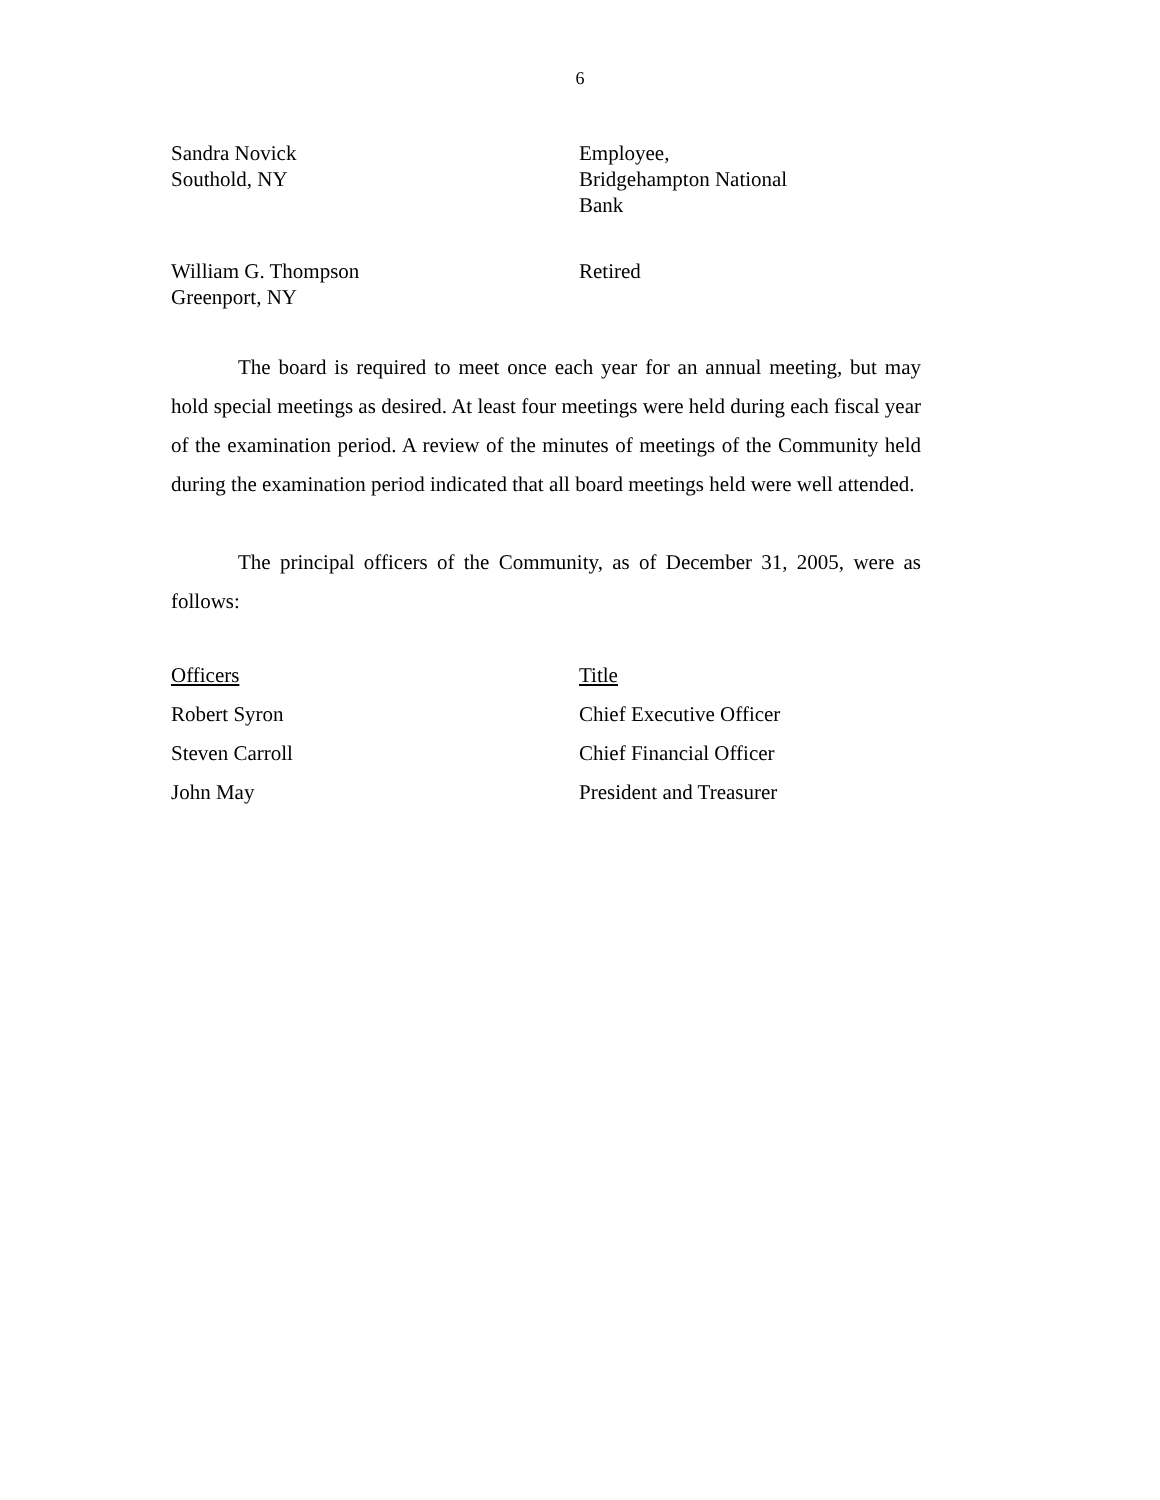6
| Sandra Novick Southold, NY | Employee, Bridgehampton National Bank |
| William G. Thompson Greenport, NY | Retired |
The board is required to meet once each year for an annual meeting, but may hold special meetings as desired. At least four meetings were held during each fiscal year of the examination period. A review of the minutes of meetings of the Community held during the examination period indicated that all board meetings held were well attended.
The principal officers of the Community, as of December 31, 2005, were as follows:
| Officers | Title |
| Robert Syron | Chief Executive Officer |
| Steven Carroll | Chief Financial Officer |
| John May | President and Treasurer |